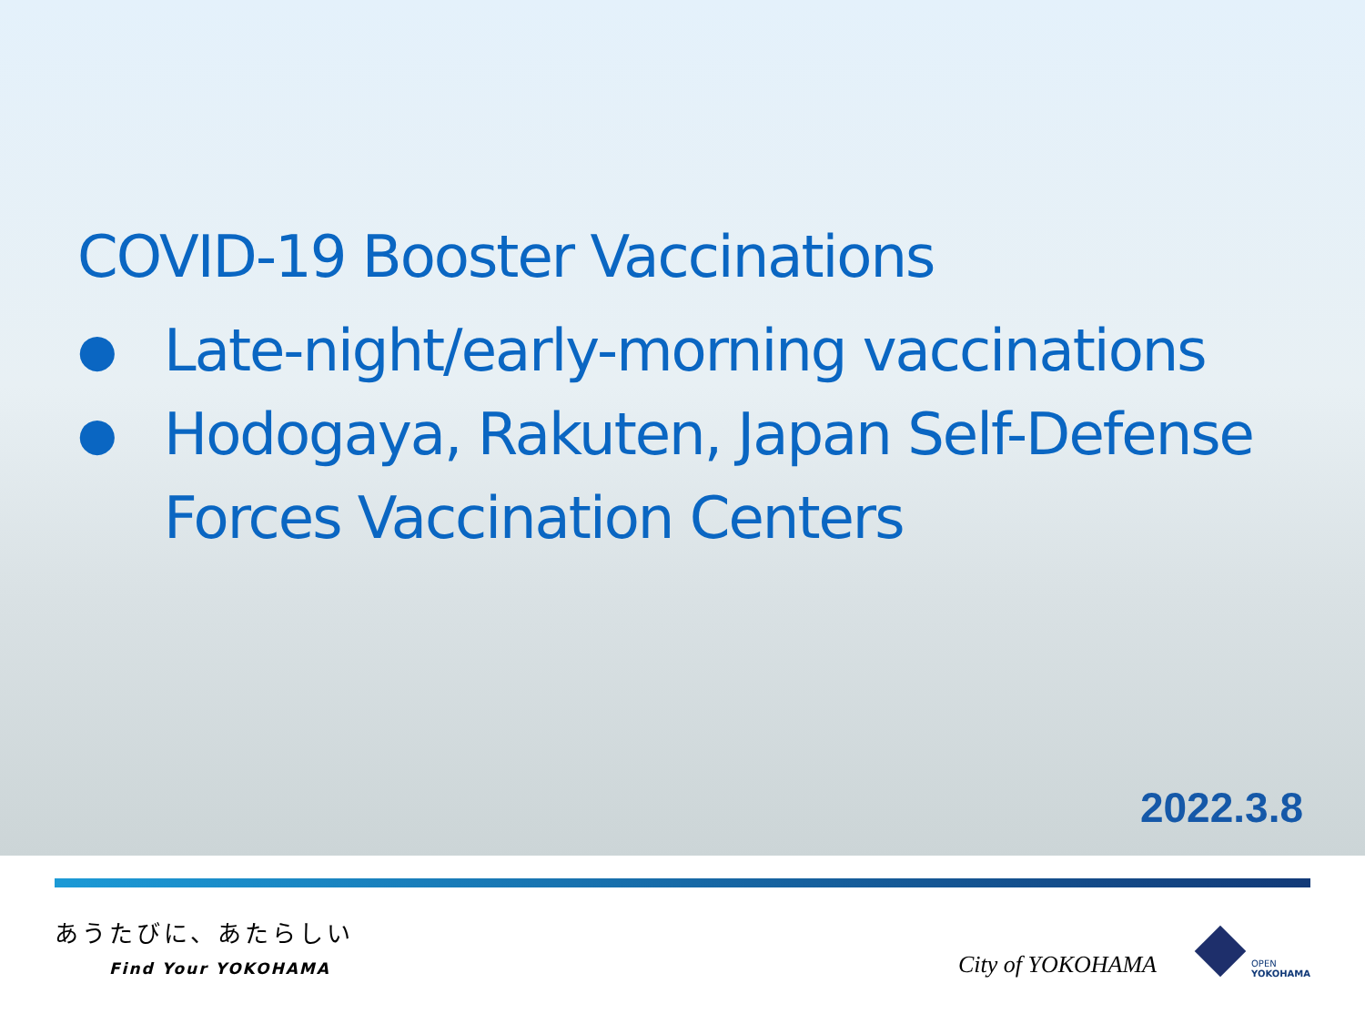COVID-19 Booster Vaccinations
● Late-night/early-morning vaccinations
● Hodogaya, Rakuten, Japan Self-Defense Forces Vaccination Centers
2022.3.8
あうたびに、あたらしい
Find Your YOKOHAMA
City of YOKOHAMA
OPEN
YOKOHAMA